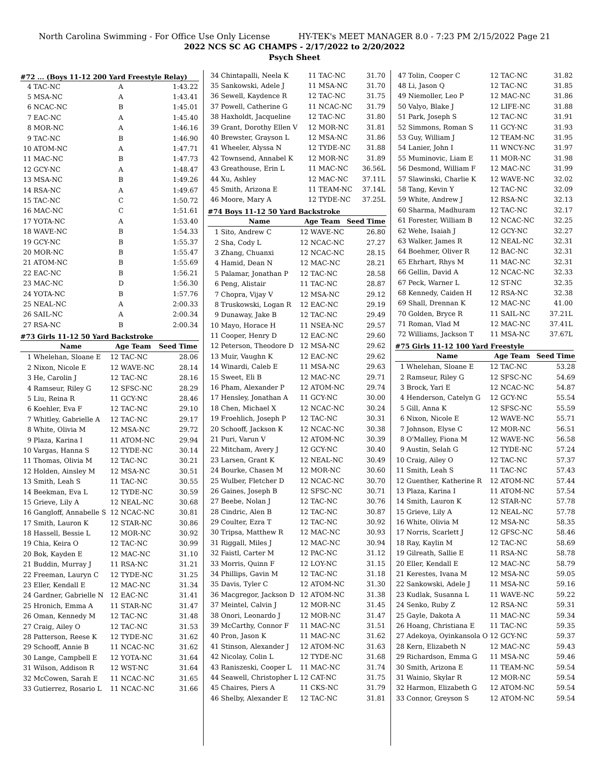North Carolina Swimming - For Office Use Only License HY-TEK's MEET MANAGER 8.0 - 7:23 PM 2/15/2022 Page 21
2022 NCS SC AG CHAMPS - 2/17/2022 to 2/20/2022
Psych Sheet
#72 ... (Boys 11-12 200 Yard Freestyle Relay)
| 4 | TAC-NC | A | 1:43.22 |
| 5 | MSA-NC | A | 1:43.41 |
| 6 | NCAC-NC | B | 1:45.01 |
| 7 | EAC-NC | A | 1:45.40 |
| 8 | MOR-NC | A | 1:46.16 |
| 9 | TAC-NC | B | 1:46.90 |
| 10 | ATOM-NC | A | 1:47.71 |
| 11 | MAC-NC | B | 1:47.73 |
| 12 | GCY-NC | A | 1:48.47 |
| 13 | MSA-NC | B | 1:49.26 |
| 14 | RSA-NC | A | 1:49.67 |
| 15 | TAC-NC | C | 1:50.72 |
| 16 | MAC-NC | C | 1:51.61 |
| 17 | YOTA-NC | A | 1:53.40 |
| 18 | WAVE-NC | B | 1:54.33 |
| 19 | GCY-NC | B | 1:55.37 |
| 20 | MOR-NC | B | 1:55.47 |
| 21 | ATOM-NC | B | 1:55.69 |
| 22 | EAC-NC | B | 1:56.21 |
| 23 | MAC-NC | D | 1:56.30 |
| 24 | YOTA-NC | B | 1:57.76 |
| 25 | NEAL-NC | A | 2:00.33 |
| 26 | SAIL-NC | A | 2:00.34 |
| 27 | RSA-NC | B | 2:00.34 |
#73 Girls 11-12 50 Yard Backstroke
| | Name | Age Team | Seed Time |
| --- | --- | --- | --- |
| 1 | Whelehan, Sloane E | 12 TAC-NC | 28.06 |
| 2 | Nixon, Nicole E | 12 WAVE-NC | 28.14 |
| 3 | He, Carolin J | 12 TAC-NC | 28.16 |
| 4 | Ramseur, Riley G | 12 SFSC-NC | 28.29 |
| 5 | Liu, Reina R | 11 GCY-NC | 28.46 |
| 6 | Koehler, Eva F | 12 TAC-NC | 29.10 |
| 7 | Whitley, Gabrielle A | 12 TAC-NC | 29.17 |
| 8 | White, Olivia M | 12 MSA-NC | 29.72 |
| 9 | Plaza, Karina I | 11 ATOM-NC | 29.94 |
| 10 | Vargas, Hanna S | 12 TYDE-NC | 30.14 |
| 11 | Thomas, Olivia M | 12 TAC-NC | 30.21 |
| 12 | Holden, Ainsley M | 12 MSA-NC | 30.51 |
| 13 | Smith, Leah S | 11 TAC-NC | 30.55 |
| 14 | Beekman, Eva L | 12 TYDE-NC | 30.59 |
| 15 | Grieve, Lily A | 12 NEAL-NC | 30.68 |
| 16 | Gangloff, Annabelle S | 12 NCAC-NC | 30.81 |
| 17 | Smith, Lauron K | 12 STAR-NC | 30.86 |
| 18 | Hassell, Bessie L | 12 MOR-NC | 30.92 |
| 19 | Chia, Keira O | 12 TAC-NC | 30.99 |
| 20 | Bok, Kayden E | 12 MAC-NC | 31.10 |
| 21 | Buddin, Murray J | 11 RSA-NC | 31.21 |
| 22 | Freeman, Lauryn C | 12 TYDE-NC | 31.25 |
| 23 | Eller, Kendall E | 12 MAC-NC | 31.34 |
| 24 | Gardner, Gabrielle N | 12 EAC-NC | 31.41 |
| 25 | Hronich, Emma A | 11 STAR-NC | 31.47 |
| 26 | Oman, Kennedy M | 12 TAC-NC | 31.48 |
| 27 | Craig, Ailey O | 12 TAC-NC | 31.53 |
| 28 | Patterson, Reese K | 12 TYDE-NC | 31.62 |
| 29 | Schooff, Annie B | 11 NCAC-NC | 31.62 |
| 30 | Lange, Campbell E | 12 YOTA-NC | 31.64 |
| 31 | Wilson, Addison R | 12 WST-NC | 31.64 |
| 32 | McCowen, Sarah E | 11 NCAC-NC | 31.65 |
| 33 | Gutierrez, Rosario L | 11 NCAC-NC | 31.66 |
| 34 | Chintapalli, Neela K | 11 TAC-NC | 31.70 |
| 35 | Sankowski, Adele J | 11 MSA-NC | 31.70 |
| 36 | Sewell, Kaydence R | 12 TAC-NC | 31.75 |
| 37 | Powell, Catherine G | 11 NCAC-NC | 31.79 |
| 38 | Haxholdt, Jacqueline | 12 TAC-NC | 31.80 |
| 39 | Grant, Dorothy Ellen V | 12 MOR-NC | 31.81 |
| 40 | Brewster, Grayson L | 12 MSA-NC | 31.86 |
| 41 | Wheeler, Alyssa N | 12 TYDE-NC | 31.88 |
| 42 | Townsend, Annabel K | 12 MOR-NC | 31.89 |
| 43 | Greathouse, Erin L | 11 MAC-NC | 36.56L |
| 44 | Xu, Ashley | 12 MAC-NC | 37.11L |
| 45 | Smith, Arizona E | 11 TEAM-NC | 37.14L |
| 46 | Moore, Mary A | 12 TYDE-NC | 37.25L |
#74 Boys 11-12 50 Yard Backstroke
| | Name | Age Team | Seed Time |
| --- | --- | --- | --- |
| 1 | Sito, Andrew C | 12 WAVE-NC | 26.80 |
| 2 | Sha, Cody L | 12 NCAC-NC | 27.27 |
| 3 | Zhang, Chuanxi | 12 NCAC-NC | 28.15 |
| 4 | Hamid, Dean N | 12 MAC-NC | 28.21 |
| 5 | Palamar, Jonathan P | 12 TAC-NC | 28.58 |
| 6 | Peng, Alistair | 11 TAC-NC | 28.87 |
| 7 | Chopra, Vijay V | 12 MSA-NC | 29.12 |
| 8 | Truskowski, Logan R | 12 EAC-NC | 29.19 |
| 9 | Dunaway, Jake B | 12 TAC-NC | 29.49 |
| 10 | Mayo, Horace H | 11 NSEA-NC | 29.57 |
| 11 | Cooper, Henry D | 12 EAC-NC | 29.60 |
| 12 | Peterson, Theodore D | 12 MSA-NC | 29.62 |
| 13 | Muir, Vaughn K | 12 EAC-NC | 29.62 |
| 14 | Winardi, Caleb E | 11 MSA-NC | 29.63 |
| 15 | Sweet, Eli B | 12 MAC-NC | 29.71 |
| 16 | Pham, Alexander P | 12 ATOM-NC | 29.74 |
| 17 | Hensley, Jonathan A | 11 GCY-NC | 30.00 |
| 18 | Chen, Michael X | 12 NCAC-NC | 30.24 |
| 19 | Froehlich, Joseph P | 12 TAC-NC | 30.31 |
| 20 | Schooff, Jackson K | 12 NCAC-NC | 30.38 |
| 21 | Puri, Varun V | 12 ATOM-NC | 30.39 |
| 22 | Mitcham, Avery J | 12 GCY-NC | 30.40 |
| 23 | Larsen, Grant K | 12 NEAL-NC | 30.49 |
| 24 | Bourke, Chasen M | 12 MOR-NC | 30.60 |
| 25 | Wulber, Fletcher D | 12 NCAC-NC | 30.70 |
| 26 | Gaines, Joseph B | 12 SFSC-NC | 30.71 |
| 27 | Beebe, Nolan J | 12 TAC-NC | 30.76 |
| 28 | Cindric, Alen B | 12 TAC-NC | 30.87 |
| 29 | Coulter, Ezra T | 12 TAC-NC | 30.92 |
| 30 | Tripsa, Matthew R | 12 MAC-NC | 30.93 |
| 31 | Riggall, Miles J | 12 MAC-NC | 30.94 |
| 32 | Faistl, Carter M | 12 PAC-NC | 31.12 |
| 33 | Morris, Quinn F | 12 LOY-NC | 31.15 |
| 34 | Phillips, Gavin M | 12 TAC-NC | 31.18 |
| 35 | Davis, Tyler C | 12 ATOM-NC | 31.30 |
| 36 | Macgregor, Jackson D | 12 ATOM-NC | 31.38 |
| 37 | Meintel, Calvin J | 12 MOR-NC | 31.45 |
| 38 | Onori, Leonardo J | 12 MOR-NC | 31.47 |
| 39 | McCarthy, Connor F | 11 MAC-NC | 31.51 |
| 40 | Pron, Jason K | 11 MAC-NC | 31.62 |
| 41 | Stinson, Alexander J | 12 ATOM-NC | 31.63 |
| 42 | Nicolay, Colin L | 12 TYDE-NC | 31.68 |
| 43 | Raniszeski, Cooper L | 11 MAC-NC | 31.74 |
| 44 | Seawell, Christopher L | 12 CAT-NC | 31.75 |
| 45 | Chaires, Piers A | 11 CKS-NC | 31.79 |
| 46 | Shelby, Alexander E | 12 TAC-NC | 31.81 |
| 47 | Tolin, Cooper C | 12 TAC-NC | 31.82 |
| 48 | Li, Jason Q | 12 TAC-NC | 31.85 |
| 49 | Niemoller, Leo P | 12 MAC-NC | 31.86 |
| 50 | Valyo, Blake J | 12 LIFE-NC | 31.88 |
| 51 | Park, Joseph S | 12 TAC-NC | 31.91 |
| 52 | Simmons, Roman S | 11 GCY-NC | 31.93 |
| 53 | Guy, William J | 12 TEAM-NC | 31.95 |
| 54 | Lanier, John I | 11 WNCY-NC | 31.97 |
| 55 | Muminovic, Liam E | 11 MOR-NC | 31.98 |
| 56 | Desmond, William F | 12 MAC-NC | 31.99 |
| 57 | Slawinski, Charlie K | 12 WAVE-NC | 32.02 |
| 58 | Tang, Kevin Y | 12 TAC-NC | 32.09 |
| 59 | White, Andrew J | 12 RSA-NC | 32.13 |
| 60 | Sharma, Madhuram | 12 TAC-NC | 32.17 |
| 61 | Forester, William B | 12 NCAC-NC | 32.25 |
| 62 | Wehe, Isaiah J | 12 GCY-NC | 32.27 |
| 63 | Walker, James R | 12 NEAL-NC | 32.31 |
| 64 | Boehmer, Oliver R | 12 BAC-NC | 32.31 |
| 65 | Ehrhart, Rhys M | 11 MAC-NC | 32.31 |
| 66 | Gellin, David A | 12 NCAC-NC | 32.33 |
| 67 | Peck, Warner L | 12 ST-NC | 32.35 |
| 68 | Kennedy, Caiden H | 12 RSA-NC | 32.38 |
| 69 | Shall, Drennan K | 12 MAC-NC | 41.00 |
| 70 | Golden, Bryce R | 11 SAIL-NC | 37.21L |
| 71 | Roman, Vlad M | 12 MAC-NC | 37.41L |
| 72 | Williams, Jackson T | 11 MSA-NC | 37.67L |
#75 Girls 11-12 100 Yard Freestyle
| | Name | Age Team | Seed Time |
| --- | --- | --- | --- |
| 1 | Whelehan, Sloane E | 12 TAC-NC | 53.28 |
| 2 | Ramseur, Riley G | 12 SFSC-NC | 54.69 |
| 3 | Brock, Yari E | 12 NCAC-NC | 54.87 |
| 4 | Henderson, Catelyn G | 12 GCY-NC | 55.54 |
| 5 | Gill, Anna K | 12 SFSC-NC | 55.59 |
| 6 | Nixon, Nicole E | 12 WAVE-NC | 55.71 |
| 7 | Johnson, Elyse C | 12 MOR-NC | 56.51 |
| 8 | O'Malley, Fiona M | 12 WAVE-NC | 56.58 |
| 9 | Austin, Selah G | 12 TYDE-NC | 57.24 |
| 10 | Craig, Ailey O | 12 TAC-NC | 57.37 |
| 11 | Smith, Leah S | 11 TAC-NC | 57.43 |
| 12 | Guenther, Katherine R | 12 ATOM-NC | 57.44 |
| 13 | Plaza, Karina I | 11 ATOM-NC | 57.54 |
| 14 | Smith, Lauron K | 12 STAR-NC | 57.78 |
| 15 | Grieve, Lily A | 12 NEAL-NC | 57.78 |
| 16 | White, Olivia M | 12 MSA-NC | 58.35 |
| 17 | Norris, Scarlett J | 12 GFSC-NC | 58.46 |
| 18 | Ray, Kaylin M | 12 TAC-NC | 58.69 |
| 19 | Gilreath, Sallie E | 11 RSA-NC | 58.78 |
| 20 | Eller, Kendall E | 12 MAC-NC | 58.79 |
| 21 | Kerestes, Ivana M | 12 MSA-NC | 59.05 |
| 22 | Sankowski, Adele J | 11 MSA-NC | 59.16 |
| 23 | Kudlak, Susanna L | 11 WAVE-NC | 59.22 |
| 24 | Senko, Ruby Z | 12 RSA-NC | 59.31 |
| 25 | Gayle, Dakota A | 11 MAC-NC | 59.34 |
| 26 | Hoang, Christiana E | 11 TAC-NC | 59.35 |
| 27 | Adekoya, Oyinkansola O | 12 GCY-NC | 59.37 |
| 28 | Kern, Elizabeth N | 12 MAC-NC | 59.43 |
| 29 | Richardson, Emma G | 11 MSA-NC | 59.46 |
| 30 | Smith, Arizona E | 11 TEAM-NC | 59.54 |
| 31 | Wainio, Skylar R | 12 MOR-NC | 59.54 |
| 32 | Harmon, Elizabeth G | 12 ATOM-NC | 59.54 |
| 33 | Connor, Greyson S | 12 ATOM-NC | 59.54 |